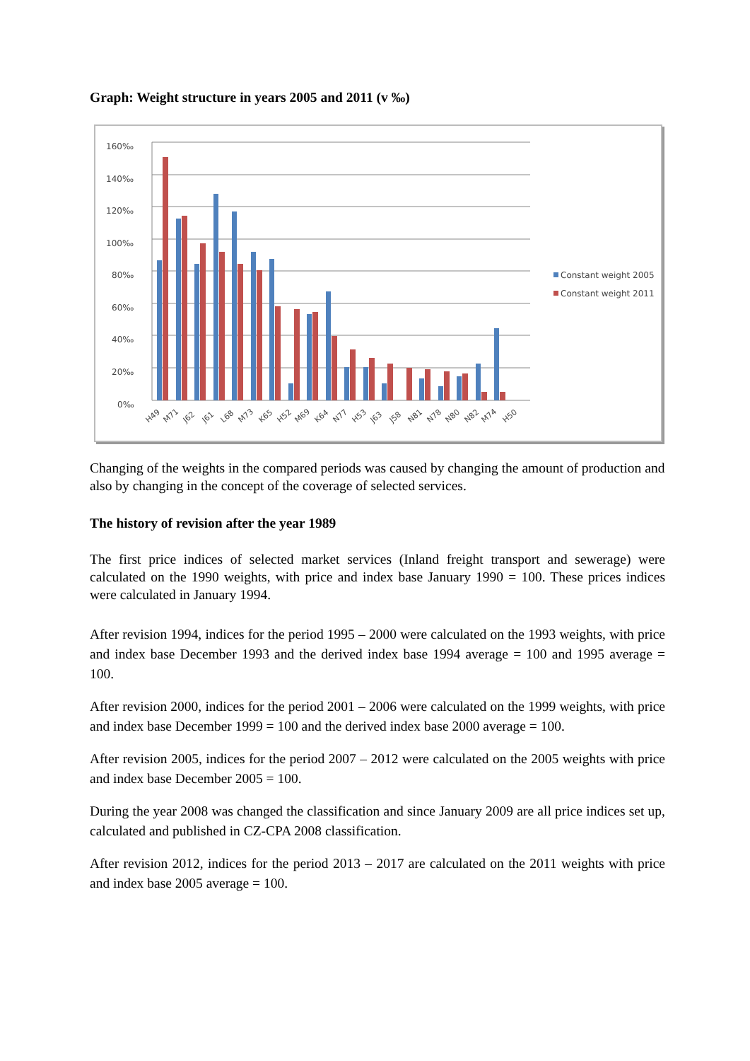Graph: Weight structure in years 2005 and 2011 (v ‰)
160‰
140‰
120‰
100‰
80‰
60‰
40‰
20‰
0‰
H49
M71
J62
J61
L68
M73
K65
H52
M69
K64
N77
H53
J63
J58
N81
N78
N80
N82
M74
H50
Constant weight 2005
Constant weight 2011
Changing of the weights in the compared periods was caused by changing the amount of production and also by changing in the concept of the coverage of selected services.
The history of revision after the year 1989
The first price indices of selected market services (Inland freight transport and sewerage) were calculated on the 1990 weights, with price and index base January 1990 = 100. These prices indices were calculated in January 1994.
After revision 1994, indices for the period 1995 – 2000 were calculated on the 1993 weights, with price and index base December 1993 and the derived index base 1994 average = 100 and 1995 average = 100.
After revision 2000, indices for the period 2001 – 2006 were calculated on the 1999 weights, with price and index base December 1999 = 100 and the derived index base 2000 average = 100.
After revision 2005, indices for the period 2007 – 2012 were calculated on the 2005 weights with price and index base December 2005 = 100.
During the year 2008 was changed the classification and since January 2009 are all price indices set up, calculated and published in CZ-CPA 2008 classification.
After revision 2012, indices for the period 2013 – 2017 are calculated on the 2011 weights with price and index base 2005 average = 100.